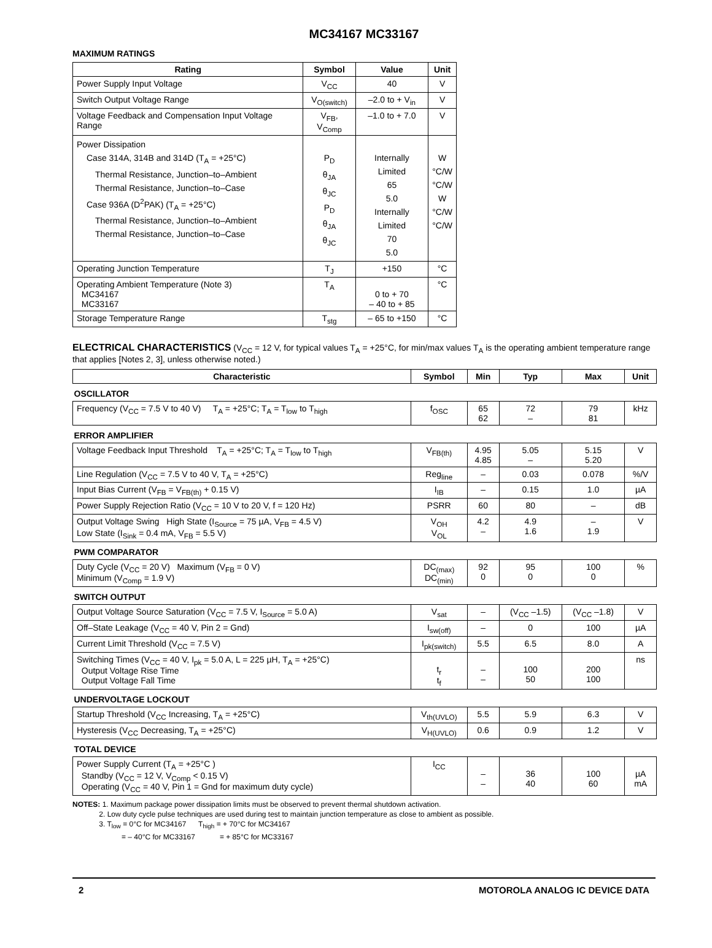MC34167 MC33167
MAXIMUM RATINGS
| Rating | Symbol | Value | Unit |
| --- | --- | --- | --- |
| Power Supply Input Voltage | V<sub>CC</sub> | 40 | V |
| Switch Output Voltage Range | V<sub>O(switch)</sub> | –2.0 to + V<sub>in</sub> | V |
| Voltage Feedback and Compensation Input Voltage Range | V<sub>FB</sub>, V<sub>Comp</sub> | –1.0 to + 7.0 | V |
| Power Dissipation Case 314A, 314B and 314D (T<sub>A</sub> = +25°C) Thermal Resistance, Junction–to–Ambient Thermal Resistance, Junction–to–Case Case 936A (D<sup>2</sup>PAK) (T<sub>A</sub> = +25°C) Thermal Resistance, Junction–to–Ambient Thermal Resistance, Junction–to–Case | P<sub>D</sub> θ<sub>JA</sub> θ<sub>JC</sub> P<sub>D</sub> θ<sub>JA</sub> θ<sub>JC</sub> | Internally Limited 65 5.0 Internally Limited 70 5.0 | W °C/W °C/W W °C/W °C/W |
| Operating Junction Temperature | T<sub>J</sub> | +150 | °C |
| Operating Ambient Temperature (Note 3) MC34167 MC33167 | T<sub>A</sub> | 0 to + 70 – 40 to + 85 | °C |
| Storage Temperature Range | T<sub>stg</sub> | – 65 to +150 | °C |
ELECTRICAL CHARACTERISTICS (V<sub>CC</sub> = 12 V, for typical values T<sub>A</sub> = +25°C, for min/max values T<sub>A</sub> is the operating ambient temperature range that applies [Notes 2, 3], unless otherwise noted.)
| Characteristic | Symbol | Min | Typ | Max | Unit |
| --- | --- | --- | --- | --- | --- |
| OSCILLATOR | | | | | |
| Frequency (V<sub>CC</sub> = 7.5 V to 40 V) T<sub>A</sub> = +25°C; T<sub>A</sub> = T<sub>low</sub> to T<sub>high</sub> | f<sub>OSC</sub> | 65 62 | 72 – | 79 81 | kHz |
| ERROR AMPLIFIER | | | | | |
| Voltage Feedback Input Threshold T<sub>A</sub> = +25°C; T<sub>A</sub> = T<sub>low</sub> to T<sub>high</sub> | V<sub>FB(th)</sub> | 4.95 4.85 | 5.05 – | 5.15 5.20 | V |
| Line Regulation (V<sub>CC</sub> = 7.5 V to 40 V, T<sub>A</sub> = +25°C) | Reg<sub>line</sub> | – | 0.03 | 0.078 | %/V |
| Input Bias Current (V<sub>FB</sub> = V<sub>FB(th)</sub> + 0.15 V) | I<sub>IB</sub> | – | 0.15 | 1.0 | µA |
| Power Supply Rejection Ratio (V<sub>CC</sub> = 10 V to 20 V, f = 120 Hz) | PSRR | 60 | 80 | – | dB |
| Output Voltage Swing High State (I<sub>Source</sub> = 75 µA, V<sub>FB</sub> = 4.5 V) Low State (I<sub>Sink</sub> = 0.4 mA, V<sub>FB</sub> = 5.5 V) | V<sub>OH</sub> V<sub>OL</sub> | 4.2 – | 4.9 1.6 | – 1.9 | V |
| PWM COMPARATOR | | | | | |
| Duty Cycle (V<sub>CC</sub> = 20 V) Maximum (V<sub>FB</sub> = 0 V) Minimum (V<sub>Comp</sub> = 1.9 V) | DC<sub>(max)</sub> DC<sub>(min)</sub> | 92 0 | 95 0 | 100 0 | % |
| SWITCH OUTPUT | | | | | |
| Output Voltage Source Saturation (V<sub>CC</sub> = 7.5 V, I<sub>Source</sub> = 5.0 A) | V<sub>sat</sub> | – | (V<sub>CC</sub> –1.5) | (V<sub>CC</sub> –1.8) | V |
| Off–State Leakage (V<sub>CC</sub> = 40 V, Pin 2 = Gnd) | I<sub>sw(off)</sub> | – | 0 | 100 | µA |
| Current Limit Threshold (V<sub>CC</sub> = 7.5 V) | I<sub>pk(switch)</sub> | 5.5 | 6.5 | 8.0 | A |
| Switching Times (V<sub>CC</sub> = 40 V, I<sub>pk</sub> = 5.0 A, L = 225 µH, T<sub>A</sub> = +25°C) Output Voltage Rise Time Output Voltage Fall Time | t<sub>r</sub> t<sub>f</sub> | – – | 100 50 | 200 100 | ns |
| UNDERVOLTAGE LOCKOUT | | | | | |
| Startup Threshold (V<sub>CC</sub> Increasing, T<sub>A</sub> = +25°C) | V<sub>th(UVLO)</sub> | 5.5 | 5.9 | 6.3 | V |
| Hysteresis (V<sub>CC</sub> Decreasing, T<sub>A</sub> = +25°C) | V<sub>H(UVLO)</sub> | 0.6 | 0.9 | 1.2 | V |
| TOTAL DEVICE | | | | | |
| Power Supply Current (T<sub>A</sub> = +25°C ) Standby (V<sub>CC</sub> = 12 V, V<sub>Comp</sub> < 0.15 V) Operating (V<sub>CC</sub> = 40 V, Pin 1 = Gnd for maximum duty cycle) | I<sub>CC</sub> | – – | 36 40 | 100 60 | µA mA |
NOTES: 1. Maximum package power dissipation limits must be observed to prevent thermal shutdown activation.
2. Low duty cycle pulse techniques are used during test to maintain junction temperature as close to ambient as possible.
3. T<sub>low</sub> = 0°C for MC34167 T<sub>high</sub> = + 70°C for MC34167
= – 40°C for MC33167 = + 85°C for MC33167
2 MOTOROLA ANALOG IC DEVICE DATA